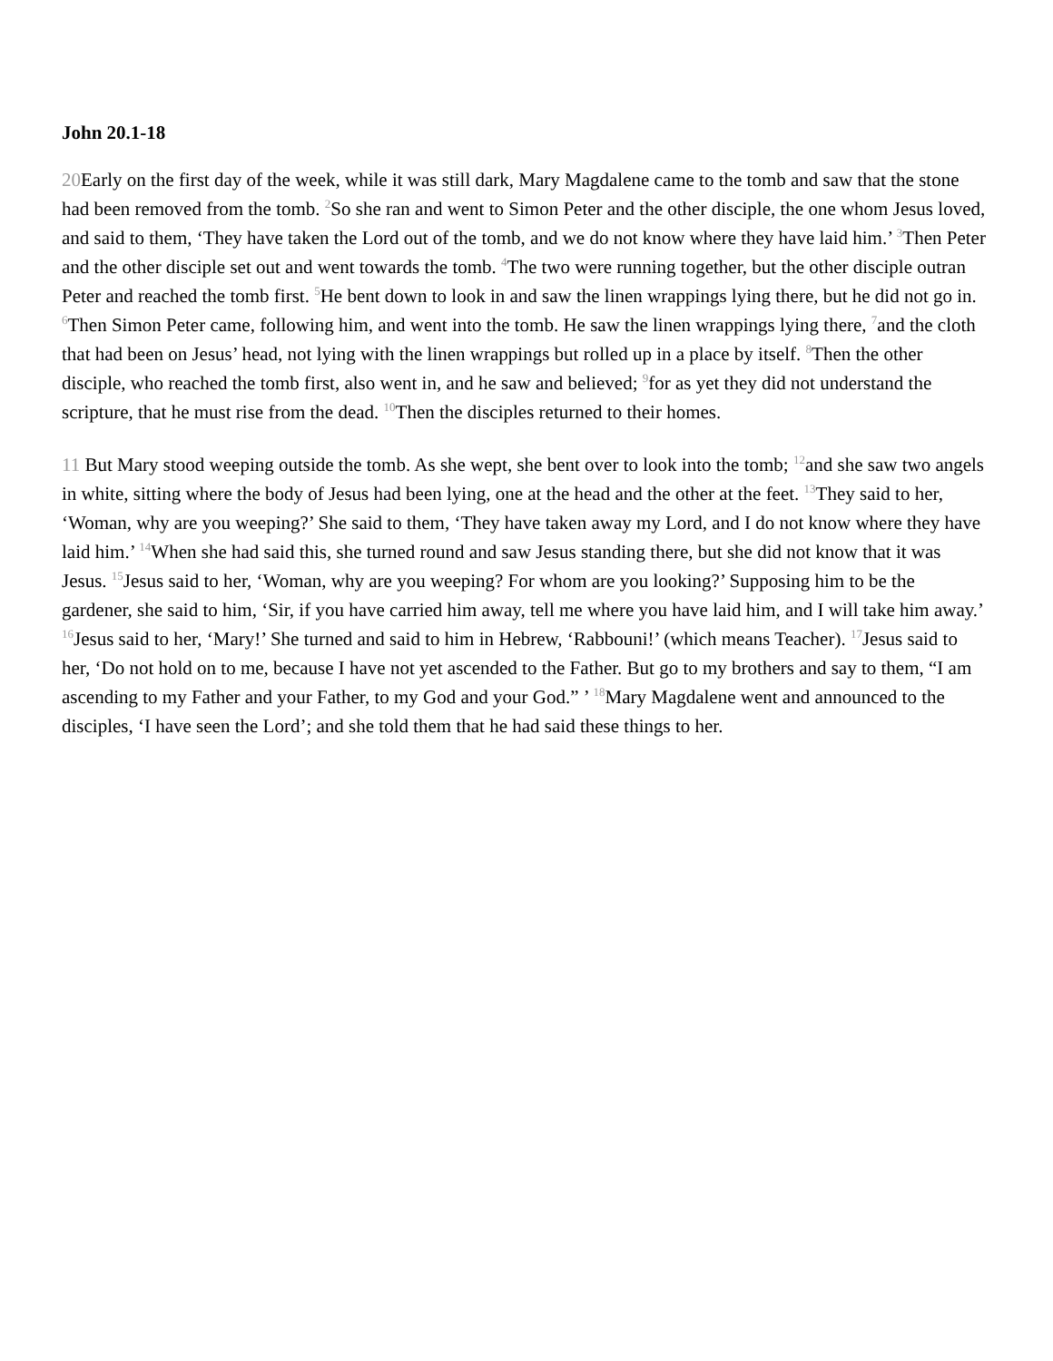John 20.1-18
20 Early on the first day of the week, while it was still dark, Mary Magdalene came to the tomb and saw that the stone had been removed from the tomb. <sup>2</sup>So she ran and went to Simon Peter and the other disciple, the one whom Jesus loved, and said to them, ‘They have taken the Lord out of the tomb, and we do not know where they have laid him.’ <sup>3</sup>Then Peter and the other disciple set out and went towards the tomb. <sup>4</sup>The two were running together, but the other disciple outran Peter and reached the tomb first. <sup>5</sup>He bent down to look in and saw the linen wrappings lying there, but he did not go in. <sup>6</sup>Then Simon Peter came, following him, and went into the tomb. He saw the linen wrappings lying there, <sup>7</sup>and the cloth that had been on Jesus’ head, not lying with the linen wrappings but rolled up in a place by itself. <sup>8</sup>Then the other disciple, who reached the tomb first, also went in, and he saw and believed; <sup>9</sup>for as yet they did not understand the scripture, that he must rise from the dead. <sup>10</sup>Then the disciples returned to their homes.
11 But Mary stood weeping outside the tomb. As she wept, she bent over to look into the tomb; <sup>12</sup>and she saw two angels in white, sitting where the body of Jesus had been lying, one at the head and the other at the feet. <sup>13</sup>They said to her, ‘Woman, why are you weeping?’ She said to them, ‘They have taken away my Lord, and I do not know where they have laid him.’ <sup>14</sup>When she had said this, she turned round and saw Jesus standing there, but she did not know that it was Jesus. <sup>15</sup>Jesus said to her, ‘Woman, why are you weeping? For whom are you looking?’ Supposing him to be the gardener, she said to him, ‘Sir, if you have carried him away, tell me where you have laid him, and I will take him away.’ <sup>16</sup>Jesus said to her, ‘Mary!’ She turned and said to him in Hebrew, ‘Rabbouni!’ (which means Teacher). <sup>17</sup>Jesus said to her, ‘Do not hold on to me, because I have not yet ascended to the Father. But go to my brothers and say to them, “I am ascending to my Father and your Father, to my God and your God.” ’ <sup>18</sup>Mary Magdalene went and announced to the disciples, ‘I have seen the Lord’; and she told them that he had said these things to her.